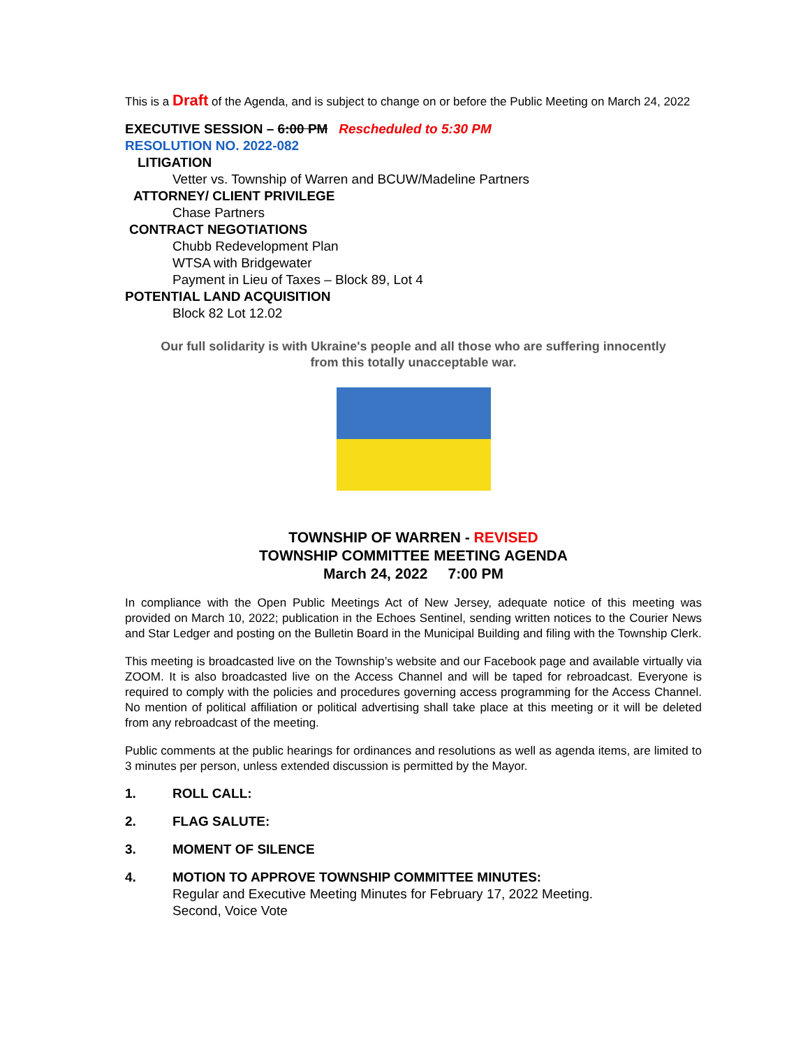This is a Draft of the Agenda, and is subject to change on or before the Public Meeting on March 24, 2022
EXECUTIVE SESSION – 6:00 PM Rescheduled to 5:30 PM
RESOLUTION NO. 2022-082
LITIGATION
Vetter vs. Township of Warren and BCUW/Madeline Partners
ATTORNEY/ CLIENT PRIVILEGE
Chase Partners
CONTRACT NEGOTIATIONS
Chubb Redevelopment Plan
WTSA with Bridgewater
Payment in Lieu of Taxes – Block 89, Lot 4
POTENTIAL LAND ACQUISITION
Block 82 Lot 12.02
Our full solidarity is with Ukraine's people and all those who are suffering innocently
from this totally unacceptable war.
TOWNSHIP OF WARREN - REVISED
TOWNSHIP COMMITTEE MEETING AGENDA
March 24, 2022 7:00 PM
In compliance with the Open Public Meetings Act of New Jersey, adequate notice of this meeting was provided on March 10, 2022; publication in the Echoes Sentinel, sending written notices to the Courier News and Star Ledger and posting on the Bulletin Board in the Municipal Building and filing with the Township Clerk.
This meeting is broadcasted live on the Township’s website and our Facebook page and available virtually via ZOOM. It is also broadcasted live on the Access Channel and will be taped for rebroadcast. Everyone is required to comply with the policies and procedures governing access programming for the Access Channel. No mention of political affiliation or political advertising shall take place at this meeting or it will be deleted from any rebroadcast of the meeting.
Public comments at the public hearings for ordinances and resolutions as well as agenda items, are limited to 3 minutes per person, unless extended discussion is permitted by the Mayor.
1. ROLL CALL:
2. FLAG SALUTE:
3. MOMENT OF SILENCE
4. MOTION TO APPROVE TOWNSHIP COMMITTEE MINUTES:
Regular and Executive Meeting Minutes for February 17, 2022 Meeting.
Second, Voice Vote